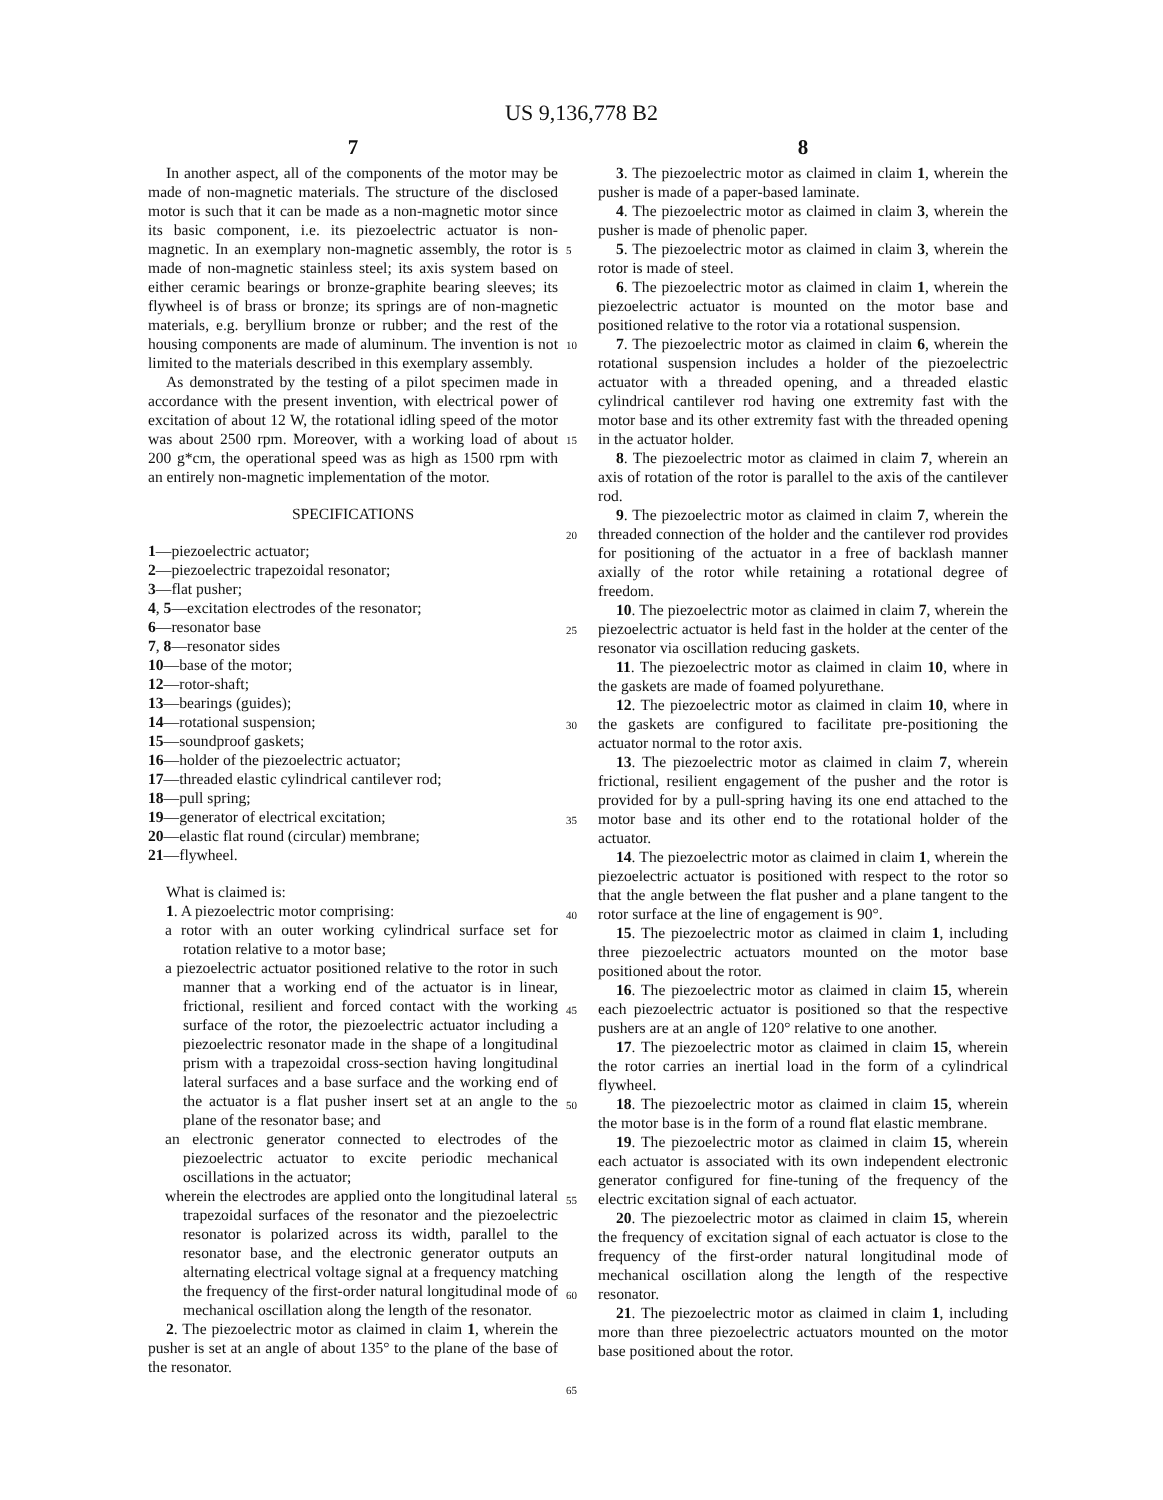US 9,136,778 B2
7
In another aspect, all of the components of the motor may be made of non-magnetic materials. The structure of the disclosed motor is such that it can be made as a non-magnetic motor since its basic component, i.e. its piezoelectric actuator is non-magnetic. In an exemplary non-magnetic assembly, the rotor is made of non-magnetic stainless steel; its axis system based on either ceramic bearings or bronze-graphite bearing sleeves; its flywheel is of brass or bronze; its springs are of non-magnetic materials, e.g. beryllium bronze or rubber; and the rest of the housing components are made of aluminum. The invention is not limited to the materials described in this exemplary assembly.
As demonstrated by the testing of a pilot specimen made in accordance with the present invention, with electrical power of excitation of about 12 W, the rotational idling speed of the motor was about 2500 rpm. Moreover, with a working load of about 200 g*cm, the operational speed was as high as 1500 rpm with an entirely non-magnetic implementation of the motor.
SPECIFICATIONS
1—piezoelectric actuator;
2—piezoelectric trapezoidal resonator;
3—flat pusher;
4, 5—excitation electrodes of the resonator;
6—resonator base
7, 8—resonator sides
10—base of the motor;
12—rotor-shaft;
13—bearings (guides);
14—rotational suspension;
15—soundproof gaskets;
16—holder of the piezoelectric actuator;
17—threaded elastic cylindrical cantilever rod;
18—pull spring;
19—generator of electrical excitation;
20—elastic flat round (circular) membrane;
21—flywheel.
What is claimed is:
1. A piezoelectric motor comprising:
a rotor with an outer working cylindrical surface set for rotation relative to a motor base;
a piezoelectric actuator positioned relative to the rotor in such manner that a working end of the actuator is in linear, frictional, resilient and forced contact with the working surface of the rotor, the piezoelectric actuator including a piezoelectric resonator made in the shape of a longitudinal prism with a trapezoidal cross-section having longitudinal lateral surfaces and a base surface and the working end of the actuator is a flat pusher insert set at an angle to the plane of the resonator base; and
an electronic generator connected to electrodes of the piezoelectric actuator to excite periodic mechanical oscillations in the actuator;
wherein the electrodes are applied onto the longitudinal lateral trapezoidal surfaces of the resonator and the piezoelectric resonator is polarized across its width, parallel to the resonator base, and the electronic generator outputs an alternating electrical voltage signal at a frequency matching the frequency of the first-order natural longitudinal mode of mechanical oscillation along the length of the resonator.
2. The piezoelectric motor as claimed in claim 1, wherein the pusher is set at an angle of about 135° to the plane of the base of the resonator.
5
10
15
20
25
30
35
40
45
50
55
60
65
8
3. The piezoelectric motor as claimed in claim 1, wherein the pusher is made of a paper-based laminate.
4. The piezoelectric motor as claimed in claim 3, wherein the pusher is made of phenolic paper.
5. The piezoelectric motor as claimed in claim 3, wherein the rotor is made of steel.
6. The piezoelectric motor as claimed in claim 1, wherein the piezoelectric actuator is mounted on the motor base and positioned relative to the rotor via a rotational suspension.
7. The piezoelectric motor as claimed in claim 6, wherein the rotational suspension includes a holder of the piezoelectric actuator with a threaded opening, and a threaded elastic cylindrical cantilever rod having one extremity fast with the motor base and its other extremity fast with the threaded opening in the actuator holder.
8. The piezoelectric motor as claimed in claim 7, wherein an axis of rotation of the rotor is parallel to the axis of the cantilever rod.
9. The piezoelectric motor as claimed in claim 7, wherein the threaded connection of the holder and the cantilever rod provides for positioning of the actuator in a free of backlash manner axially of the rotor while retaining a rotational degree of freedom.
10. The piezoelectric motor as claimed in claim 7, wherein the piezoelectric actuator is held fast in the holder at the center of the resonator via oscillation reducing gaskets.
11. The piezoelectric motor as claimed in claim 10, where in the gaskets are made of foamed polyurethane.
12. The piezoelectric motor as claimed in claim 10, where in the gaskets are configured to facilitate pre-positioning the actuator normal to the rotor axis.
13. The piezoelectric motor as claimed in claim 7, wherein frictional, resilient engagement of the pusher and the rotor is provided for by a pull-spring having its one end attached to the motor base and its other end to the rotational holder of the actuator.
14. The piezoelectric motor as claimed in claim 1, wherein the piezoelectric actuator is positioned with respect to the rotor so that the angle between the flat pusher and a plane tangent to the rotor surface at the line of engagement is 90°.
15. The piezoelectric motor as claimed in claim 1, including three piezoelectric actuators mounted on the motor base positioned about the rotor.
16. The piezoelectric motor as claimed in claim 15, wherein each piezoelectric actuator is positioned so that the respective pushers are at an angle of 120° relative to one another.
17. The piezoelectric motor as claimed in claim 15, wherein the rotor carries an inertial load in the form of a cylindrical flywheel.
18. The piezoelectric motor as claimed in claim 15, wherein the motor base is in the form of a round flat elastic membrane.
19. The piezoelectric motor as claimed in claim 15, wherein each actuator is associated with its own independent electronic generator configured for fine-tuning of the frequency of the electric excitation signal of each actuator.
20. The piezoelectric motor as claimed in claim 15, wherein the frequency of excitation signal of each actuator is close to the frequency of the first-order natural longitudinal mode of mechanical oscillation along the length of the respective resonator.
21. The piezoelectric motor as claimed in claim 1, including more than three piezoelectric actuators mounted on the motor base positioned about the rotor.